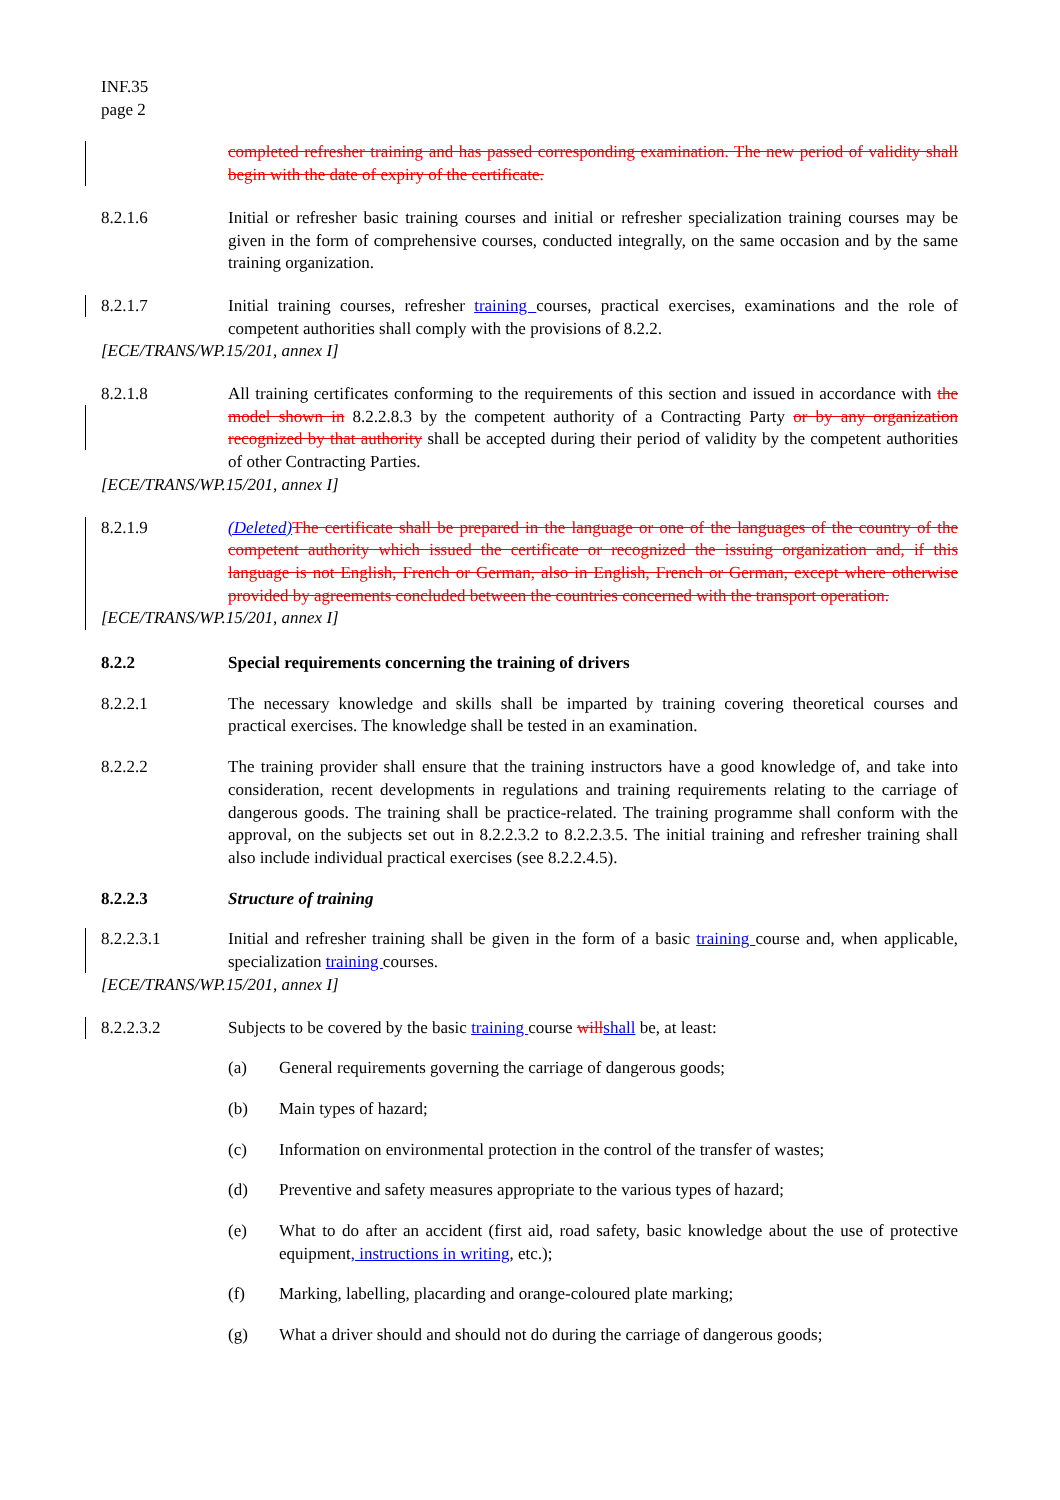INF.35
page 2
completed refresher training and has passed corresponding examination. The new period of validity shall begin with the date of expiry of the certificate.
8.2.1.6 Initial or refresher basic training courses and initial or refresher specialization training courses may be given in the form of comprehensive courses, conducted integrally, on the same occasion and by the same training organization.
8.2.1.7 Initial training courses, refresher training courses, practical exercises, examinations and the role of competent authorities shall comply with the provisions of 8.2.2.
[ECE/TRANS/WP.15/201, annex I]
8.2.1.8 All training certificates conforming to the requirements of this section and issued in accordance with the model shown in 8.2.2.8.3 by the competent authority of a Contracting Party or by any organization recognized by that authority shall be accepted during their period of validity by the competent authorities of other Contracting Parties.
[ECE/TRANS/WP.15/201, annex I]
8.2.1.9 (Deleted) The certificate shall be prepared in the language or one of the languages of the country of the competent authority which issued the certificate or recognized the issuing organization and, if this language is not English, French or German, also in English, French or German, except where otherwise provided by agreements concluded between the countries concerned with the transport operation.
[ECE/TRANS/WP.15/201, annex I]
8.2.2 Special requirements concerning the training of drivers
8.2.2.1 The necessary knowledge and skills shall be imparted by training covering theoretical courses and practical exercises. The knowledge shall be tested in an examination.
8.2.2.2 The training provider shall ensure that the training instructors have a good knowledge of, and take into consideration, recent developments in regulations and training requirements relating to the carriage of dangerous goods. The training shall be practice-related. The training programme shall conform with the approval, on the subjects set out in 8.2.2.3.2 to 8.2.2.3.5. The initial training and refresher training shall also include individual practical exercises (see 8.2.2.4.5).
8.2.2.3 Structure of training
8.2.2.3.1 Initial and refresher training shall be given in the form of a basic training course and, when applicable, specialization training courses.
[ECE/TRANS/WP.15/201, annex I]
8.2.2.3.2 Subjects to be covered by the basic training course will shall be, at least:
(a) General requirements governing the carriage of dangerous goods;
(b) Main types of hazard;
(c) Information on environmental protection in the control of the transfer of wastes;
(d) Preventive and safety measures appropriate to the various types of hazard;
(e) What to do after an accident (first aid, road safety, basic knowledge about the use of protective equipment, instructions in writing, etc.);
(f) Marking, labelling, placarding and orange-coloured plate marking;
(g) What a driver should and should not do during the carriage of dangerous goods;